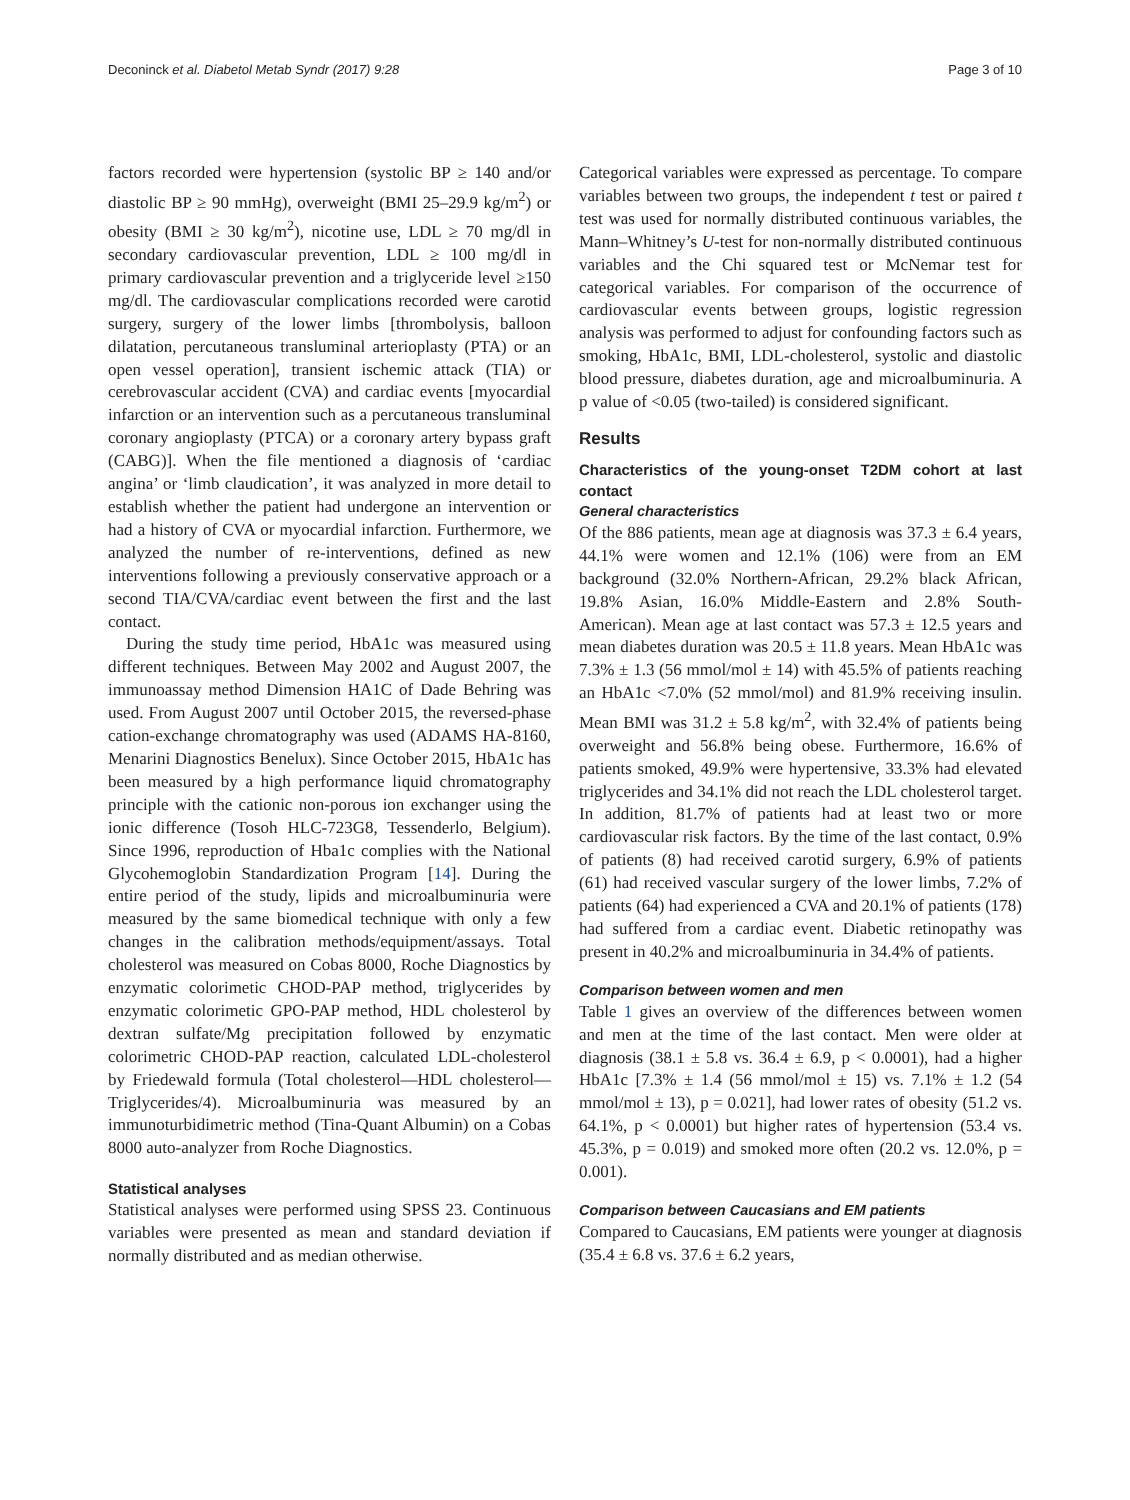Deconinck et al. Diabetol Metab Syndr (2017) 9:28 Page 3 of 10
factors recorded were hypertension (systolic BP ≥ 140 and/or diastolic BP ≥ 90 mmHg), overweight (BMI 25–29.9 kg/m<sup>2</sup>) or obesity (BMI ≥ 30 kg/m<sup>2</sup>), nicotine use, LDL ≥ 70 mg/dl in secondary cardiovascular prevention, LDL ≥ 100 mg/dl in primary cardiovascular prevention and a triglyceride level ≥150 mg/dl. The cardiovascular complications recorded were carotid surgery, surgery of the lower limbs [thrombolysis, balloon dilatation, percutaneous transluminal arterioplasty (PTA) or an open vessel operation], transient ischemic attack (TIA) or cerebrovascular accident (CVA) and cardiac events [myocardial infarction or an intervention such as a percutaneous transluminal coronary angioplasty (PTCA) or a coronary artery bypass graft (CABG)]. When the file mentioned a diagnosis of ‘cardiac angina’ or ‘limb claudication’, it was analyzed in more detail to establish whether the patient had undergone an intervention or had a history of CVA or myocardial infarction. Furthermore, we analyzed the number of re-interventions, defined as new interventions following a previously conservative approach or a second TIA/CVA/cardiac event between the first and the last contact.
During the study time period, HbA1c was measured using different techniques. Between May 2002 and August 2007, the immunoassay method Dimension HA1C of Dade Behring was used. From August 2007 until October 2015, the reversed-phase cation-exchange chromatography was used (ADAMS HA-8160, Menarini Diagnostics Benelux). Since October 2015, HbA1c has been measured by a high performance liquid chromatography principle with the cationic non-porous ion exchanger using the ionic difference (Tosoh HLC-723G8, Tessenderlo, Belgium). Since 1996, reproduction of Hba1c complies with the National Glycohemoglobin Standardization Program [14]. During the entire period of the study, lipids and microalbuminuria were measured by the same biomedical technique with only a few changes in the calibration methods/equipment/assays. Total cholesterol was measured on Cobas 8000, Roche Diagnostics by enzymatic colorimetic CHOD-PAP method, triglycerides by enzymatic colorimetic GPO-PAP method, HDL cholesterol by dextran sulfate/Mg precipitation followed by enzymatic colorimetric CHOD-PAP reaction, calculated LDL-cholesterol by Friedewald formula (Total cholesterol—HDL cholesterol—Triglycerides/4). Microalbuminuria was measured by an immunoturbidimetric method (Tina-Quant Albumin) on a Cobas 8000 auto-analyzer from Roche Diagnostics.
Statistical analyses
Statistical analyses were performed using SPSS 23. Continuous variables were presented as mean and standard deviation if normally distributed and as median otherwise.
Categorical variables were expressed as percentage. To compare variables between two groups, the independent t test or paired t test was used for normally distributed continuous variables, the Mann–Whitney’s U-test for non-normally distributed continuous variables and the Chi squared test or McNemar test for categorical variables. For comparison of the occurrence of cardiovascular events between groups, logistic regression analysis was performed to adjust for confounding factors such as smoking, HbA1c, BMI, LDL-cholesterol, systolic and diastolic blood pressure, diabetes duration, age and microalbuminuria. A p value of <0.05 (two-tailed) is considered significant.
Results
Characteristics of the young-onset T2DM cohort at last contact
General characteristics
Of the 886 patients, mean age at diagnosis was 37.3 ± 6.4 years, 44.1% were women and 12.1% (106) were from an EM background (32.0% Northern-African, 29.2% black African, 19.8% Asian, 16.0% Middle-Eastern and 2.8% South-American). Mean age at last contact was 57.3 ± 12.5 years and mean diabetes duration was 20.5 ± 11.8 years. Mean HbA1c was 7.3% ± 1.3 (56 mmol/mol ± 14) with 45.5% of patients reaching an HbA1c <7.0% (52 mmol/mol) and 81.9% receiving insulin. Mean BMI was 31.2 ± 5.8 kg/m<sup>2</sup>, with 32.4% of patients being overweight and 56.8% being obese. Furthermore, 16.6% of patients smoked, 49.9% were hypertensive, 33.3% had elevated triglycerides and 34.1% did not reach the LDL cholesterol target. In addition, 81.7% of patients had at least two or more cardiovascular risk factors. By the time of the last contact, 0.9% of patients (8) had received carotid surgery, 6.9% of patients (61) had received vascular surgery of the lower limbs, 7.2% of patients (64) had experienced a CVA and 20.1% of patients (178) had suffered from a cardiac event. Diabetic retinopathy was present in 40.2% and microalbuminuria in 34.4% of patients.
Comparison between women and men
Table 1 gives an overview of the differences between women and men at the time of the last contact. Men were older at diagnosis (38.1 ± 5.8 vs. 36.4 ± 6.9, p < 0.0001), had a higher HbA1c [7.3% ± 1.4 (56 mmol/mol ± 15) vs. 7.1% ± 1.2 (54 mmol/mol ± 13), p = 0.021], had lower rates of obesity (51.2 vs. 64.1%, p < 0.0001) but higher rates of hypertension (53.4 vs. 45.3%, p = 0.019) and smoked more often (20.2 vs. 12.0%, p = 0.001).
Comparison between Caucasians and EM patients
Compared to Caucasians, EM patients were younger at diagnosis (35.4 ± 6.8 vs. 37.6 ± 6.2 years,